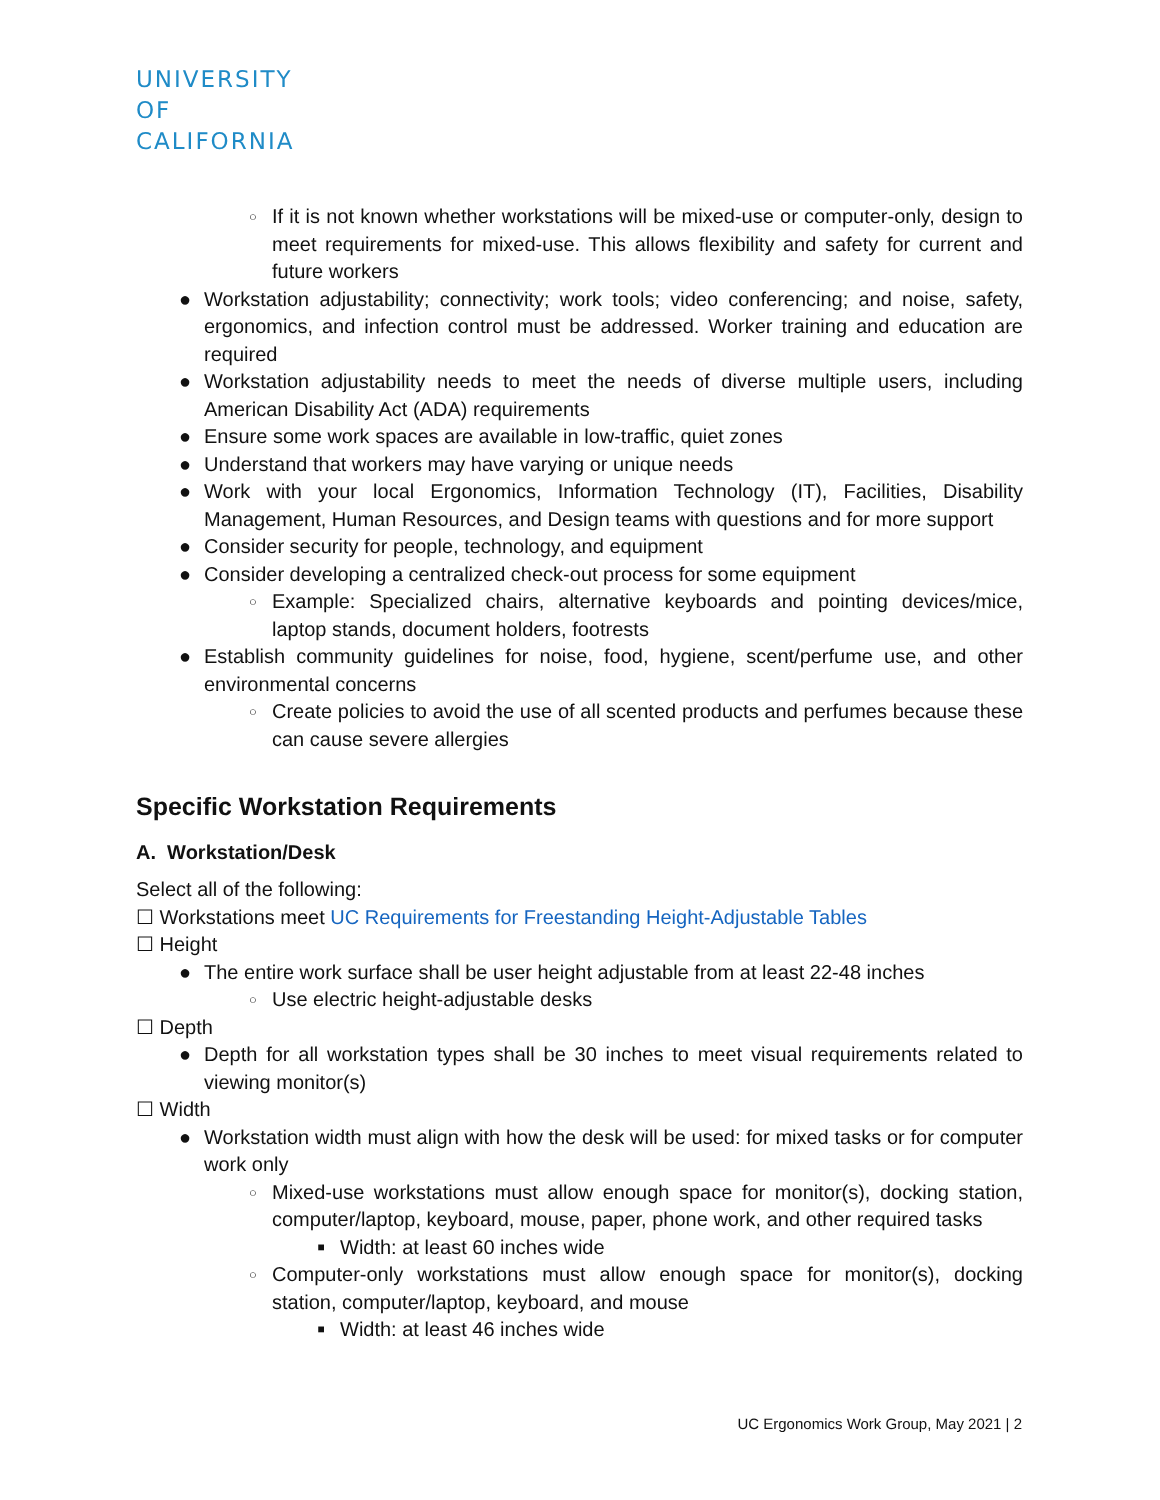UNIVERSITY
OF
CALIFORNIA
○ If it is not known whether workstations will be mixed-use or computer-only, design to meet requirements for mixed-use. This allows flexibility and safety for current and future workers
● Workstation adjustability; connectivity; work tools; video conferencing; and noise, safety, ergonomics, and infection control must be addressed. Worker training and education are required
● Workstation adjustability needs to meet the needs of diverse multiple users, including American Disability Act (ADA) requirements
● Ensure some work spaces are available in low-traffic, quiet zones
● Understand that workers may have varying or unique needs
● Work with your local Ergonomics, Information Technology (IT), Facilities, Disability Management, Human Resources, and Design teams with questions and for more support
● Consider security for people, technology, and equipment
● Consider developing a centralized check-out process for some equipment
○ Example: Specialized chairs, alternative keyboards and pointing devices/mice, laptop stands, document holders, footrests
● Establish community guidelines for noise, food, hygiene, scent/perfume use, and other environmental concerns
○ Create policies to avoid the use of all scented products and perfumes because these can cause severe allergies
Specific Workstation Requirements
A. Workstation/Desk
Select all of the following:
☐ Workstations meet UC Requirements for Freestanding Height-Adjustable Tables
☐ Height
● The entire work surface shall be user height adjustable from at least 22-48 inches
○ Use electric height-adjustable desks
☐ Depth
● Depth for all workstation types shall be 30 inches to meet visual requirements related to viewing monitor(s)
☐ Width
● Workstation width must align with how the desk will be used: for mixed tasks or for computer work only
○ Mixed-use workstations must allow enough space for monitor(s), docking station, computer/laptop, keyboard, mouse, paper, phone work, and other required tasks
■ Width: at least 60 inches wide
○ Computer-only workstations must allow enough space for monitor(s), docking station, computer/laptop, keyboard, and mouse
■ Width: at least 46 inches wide
UC Ergonomics Work Group, May 2021 | 2